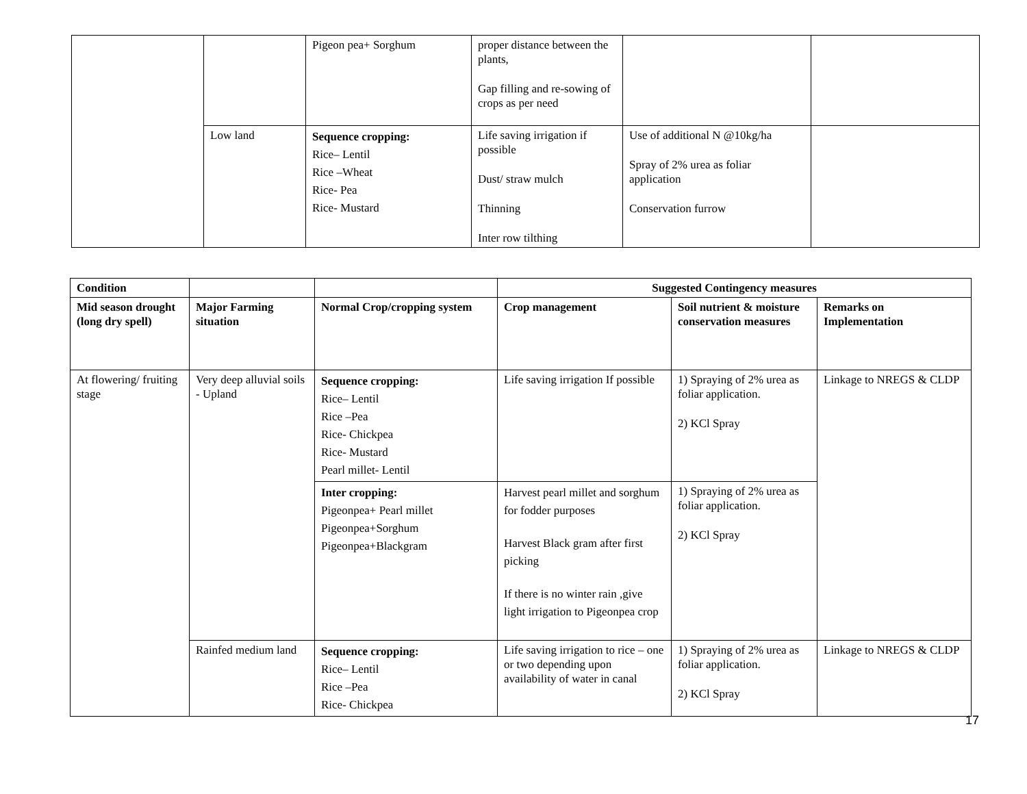| | | Pigeon pea+ Sorghum | proper distance between the plants, Gap filling and re-sowing of crops as per need | | |
| | Low land | Sequence cropping: Rice– Lentil Rice –Wheat Rice- Pea Rice- Mustard | Life saving irrigation if possible Dust/ straw mulch Thinning Inter row tilthing | Use of additional N @10kg/ha Spray of 2% urea as foliar application Conservation furrow | |
| Condition | | | Suggested Contingency measures | | |
| --- | --- | --- | --- | --- | --- |
| Mid season drought (long dry spell) | Major Farming situation | Normal Crop/cropping system | Crop management | Soil nutrient & moisture conservation measures | Remarks on Implementation |
| At flowering/ fruiting stage | Very deep alluvial soils - Upland | Sequence cropping: Rice– Lentil Rice –Pea Rice- Chickpea Rice- Mustard Pearl millet- Lentil | Life saving irrigation If possible | 1) Spraying of 2% urea as foliar application. 2) KCl Spray | Linkage to NREGS & CLDP |
| | | Inter cropping: Pigeonpea+ Pearl millet Pigeonpea+Sorghum Pigeonpea+Blackgram | Harvest pearl millet and sorghum for fodder purposes Harvest Black gram after first picking If there is no winter rain ,give light irrigation to Pigeonpea crop | 1) Spraying of 2% urea as foliar application. 2) KCl Spray | |
| | Rainfed medium land | Sequence cropping: Rice– Lentil Rice –Pea Rice- Chickpea | Life saving irrigation to rice – one or two depending upon availability of water in canal | 1) Spraying of 2% urea as foliar application. 2) KCl Spray | Linkage to NREGS & CLDP |
17